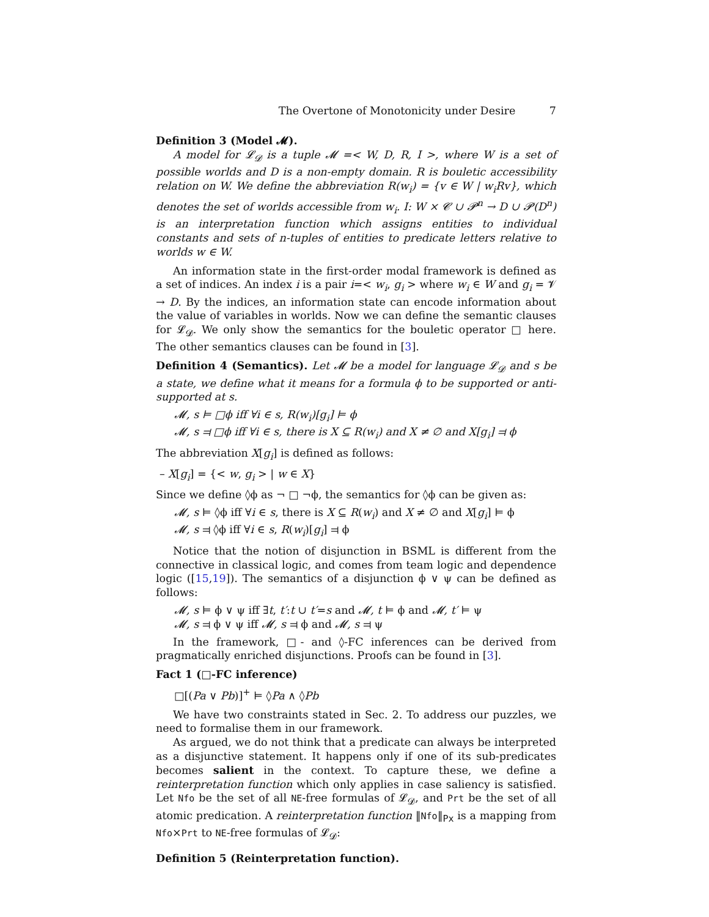The Overtone of Monotonicity under Desire 7
Definition 3 (Model 𝓜).
A model for 𝓛<sub>𝓓</sub> is a tuple 𝓜 =< W, D, R, I >, where W is a set of possible worlds and D is a non-empty domain. R is bouletic accessibility relation on W. We define the abbreviation R(w<sub>i</sub>) = {v ∈ W | w<sub>i</sub>Rv}, which denotes the set of worlds accessible from w<sub>i</sub>. I: W × 𝓒 ∪ 𝓟<sup>n</sup> → D ∪ 𝓟(D<sup>n</sup>) is an interpretation function which assigns entities to individual constants and sets of n-tuples of entities to predicate letters relative to worlds w ∈ W.
An information state in the first-order modal framework is defined as a set of indices. An index i is a pair i=< w<sub>i</sub>, g<sub>i</sub> > where w<sub>i</sub> ∈ W and g<sub>i</sub> = 𝓥 → D. By the indices, an information state can encode information about the value of variables in worlds. Now we can define the semantic clauses for 𝓛<sub>𝓓</sub>. We only show the semantics for the bouletic operator □ here. The other semantics clauses can be found in [3].
Definition 4 (Semantics). Let 𝓜 be a model for language 𝓛<sub>𝓓</sub> and s be a state, we define what it means for a formula ϕ to be supported or anti-supported at s.
𝓜, s ⊨ □ϕ iff ∀i ∈ s, R(w<sub>i</sub>)[g<sub>i</sub>] ⊨ ϕ
𝓜, s ⫤ □ϕ iff ∀i ∈ s, there is X ⊆ R(w<sub>i</sub>) and X ≠ ∅ and X[g<sub>i</sub>] ⫤ ϕ
The abbreviation X[g<sub>i</sub>] is defined as follows:
– X[g<sub>i</sub>] = {< w, g<sub>i</sub> > | w ∈ X}
Since we define ◊ϕ as ¬ □ ¬ϕ, the semantics for ◊ϕ can be given as:
𝓜, s ⊨ ◊ϕ iff ∀i ∈ s, there is X ⊆ R(w<sub>i</sub>) and X ≠ ∅ and X[g<sub>i</sub>] ⊨ ϕ
𝓜, s ⫤ ◊ϕ iff ∀i ∈ s, R(w<sub>i</sub>)[g<sub>i</sub>] ⫤ ϕ
Notice that the notion of disjunction in BSML is different from the connective in classical logic, and comes from team logic and dependence logic ([15,19]). The semantics of a disjunction ϕ ∨ ψ can be defined as follows:
𝓜, s ⊨ ϕ ∨ ψ iff ∃t, t′:t ∪ t′=s and 𝓜, t ⊨ ϕ and 𝓜, t′ ⊨ ψ
𝓜, s ⫤ ϕ ∨ ψ iff 𝓜, s ⫤ ϕ and 𝓜, s ⫤ ψ
In the framework, □- and ◊-FC inferences can be derived from pragmatically enriched disjunctions. Proofs can be found in [3].
Fact 1 (□-FC inference)
□[(Pa ∨ Pb)]<sup>+</sup> ⊨ ◊Pa ∧ ◊Pb
We have two constraints stated in Sec. 2. To address our puzzles, we need to formalise them in our framework.
As argued, we do not think that a predicate can always be interpreted as a disjunctive statement. It happens only if one of its sub-predicates becomes salient in the context. To capture these, we define a reinterpretation function which only applies in case saliency is satisfied. Let Nfo be the set of all NE-free formulas of 𝓛<sub>𝓓</sub>, and Prt be the set of all atomic predication. A reinterpretation function ‖Nfo‖<sub>Px</sub> is a mapping from Nfo×Prt to NE-free formulas of 𝓛<sub>𝓓</sub>:
Definition 5 (Reinterpretation function).